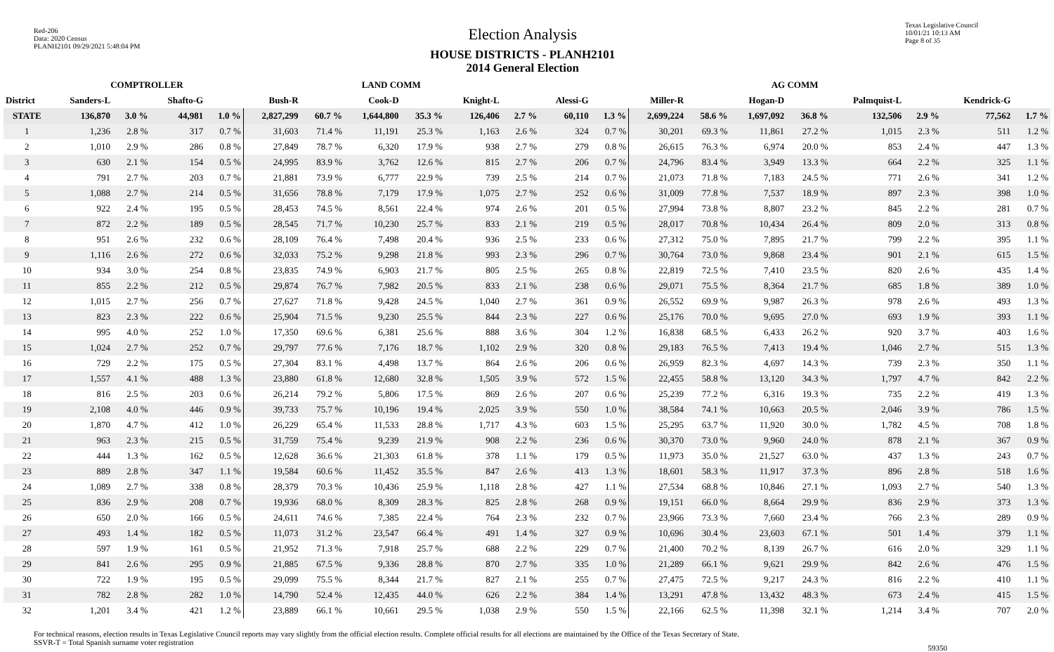Red-206
Data: 2020 Census
PLANH2101 09/29/2021 5:48:04 PM
Election Analysis
HOUSE DISTRICTS - PLANH2101
2014 General Election
Texas Legislative Council
10/01/21 10:13 AM
Page 8 of 35
| | COMPTROLLER | | | | LAND COMM | | | | | | AG COMM | | | | | | | | | |
| --- | --- | --- | --- | --- | --- | --- | --- | --- | --- | --- | --- | --- | --- | --- | --- | --- | --- | --- | --- | --- |
| District | Sanders-L | | Shafto-G | | Bush-R | | Cook-D | | Knight-L | | Alessi-G | | Miller-R | | Hogan-D | | Palmquist-L | | Kendrick-G | |
| STATE | 136,870 | 3.0 % | 44,981 | 1.0 % | 2,827,299 | 60.7 % | 1,644,800 | 35.3 % | 126,406 | 2.7 % | 60,110 | 1.3 % | 2,699,224 | 58.6 % | 1,697,092 | 36.8 % | 132,506 | 2.9 % | 77,562 | 1.7 % |
| 1 | 1,236 | 2.8 % | 317 | 0.7 % | 31,603 | 71.4 % | 11,191 | 25.3 % | 1,163 | 2.6 % | 324 | 0.7 % | 30,201 | 69.3 % | 11,861 | 27.2 % | 1,015 | 2.3 % | 511 | 1.2 % |
| 2 | 1,010 | 2.9 % | 286 | 0.8 % | 27,849 | 78.7 % | 6,320 | 17.9 % | 938 | 2.7 % | 279 | 0.8 % | 26,615 | 76.3 % | 6,974 | 20.0 % | 853 | 2.4 % | 447 | 1.3 % |
| 3 | 630 | 2.1 % | 154 | 0.5 % | 24,995 | 83.9 % | 3,762 | 12.6 % | 815 | 2.7 % | 206 | 0.7 % | 24,796 | 83.4 % | 3,949 | 13.3 % | 664 | 2.2 % | 325 | 1.1 % |
| 4 | 791 | 2.7 % | 203 | 0.7 % | 21,881 | 73.9 % | 6,777 | 22.9 % | 739 | 2.5 % | 214 | 0.7 % | 21,073 | 71.8 % | 7,183 | 24.5 % | 771 | 2.6 % | 341 | 1.2 % |
| 5 | 1,088 | 2.7 % | 214 | 0.5 % | 31,656 | 78.8 % | 7,179 | 17.9 % | 1,075 | 2.7 % | 252 | 0.6 % | 31,009 | 77.8 % | 7,537 | 18.9 % | 897 | 2.3 % | 398 | 1.0 % |
| 6 | 922 | 2.4 % | 195 | 0.5 % | 28,453 | 74.5 % | 8,561 | 22.4 % | 974 | 2.6 % | 201 | 0.5 % | 27,994 | 73.8 % | 8,807 | 23.2 % | 845 | 2.2 % | 281 | 0.7 % |
| 7 | 872 | 2.2 % | 189 | 0.5 % | 28,545 | 71.7 % | 10,230 | 25.7 % | 833 | 2.1 % | 219 | 0.5 % | 28,017 | 70.8 % | 10,434 | 26.4 % | 809 | 2.0 % | 313 | 0.8 % |
| 8 | 951 | 2.6 % | 232 | 0.6 % | 28,109 | 76.4 % | 7,498 | 20.4 % | 936 | 2.5 % | 233 | 0.6 % | 27,312 | 75.0 % | 7,895 | 21.7 % | 799 | 2.2 % | 395 | 1.1 % |
| 9 | 1,116 | 2.6 % | 272 | 0.6 % | 32,033 | 75.2 % | 9,298 | 21.8 % | 993 | 2.3 % | 296 | 0.7 % | 30,764 | 73.0 % | 9,868 | 23.4 % | 901 | 2.1 % | 615 | 1.5 % |
| 10 | 934 | 3.0 % | 254 | 0.8 % | 23,835 | 74.9 % | 6,903 | 21.7 % | 805 | 2.5 % | 265 | 0.8 % | 22,819 | 72.5 % | 7,410 | 23.5 % | 820 | 2.6 % | 435 | 1.4 % |
| 11 | 855 | 2.2 % | 212 | 0.5 % | 29,874 | 76.7 % | 7,982 | 20.5 % | 833 | 2.1 % | 238 | 0.6 % | 29,071 | 75.5 % | 8,364 | 21.7 % | 685 | 1.8 % | 389 | 1.0 % |
| 12 | 1,015 | 2.7 % | 256 | 0.7 % | 27,627 | 71.8 % | 9,428 | 24.5 % | 1,040 | 2.7 % | 361 | 0.9 % | 26,552 | 69.9 % | 9,987 | 26.3 % | 978 | 2.6 % | 493 | 1.3 % |
| 13 | 823 | 2.3 % | 222 | 0.6 % | 25,904 | 71.5 % | 9,230 | 25.5 % | 844 | 2.3 % | 227 | 0.6 % | 25,176 | 70.0 % | 9,695 | 27.0 % | 693 | 1.9 % | 393 | 1.1 % |
| 14 | 995 | 4.0 % | 252 | 1.0 % | 17,350 | 69.6 % | 6,381 | 25.6 % | 888 | 3.6 % | 304 | 1.2 % | 16,838 | 68.5 % | 6,433 | 26.2 % | 920 | 3.7 % | 403 | 1.6 % |
| 15 | 1,024 | 2.7 % | 252 | 0.7 % | 29,797 | 77.6 % | 7,176 | 18.7 % | 1,102 | 2.9 % | 320 | 0.8 % | 29,183 | 76.5 % | 7,413 | 19.4 % | 1,046 | 2.7 % | 515 | 1.3 % |
| 16 | 729 | 2.2 % | 175 | 0.5 % | 27,304 | 83.1 % | 4,498 | 13.7 % | 864 | 2.6 % | 206 | 0.6 % | 26,959 | 82.3 % | 4,697 | 14.3 % | 739 | 2.3 % | 350 | 1.1 % |
| 17 | 1,557 | 4.1 % | 488 | 1.3 % | 23,880 | 61.8 % | 12,680 | 32.8 % | 1,505 | 3.9 % | 572 | 1.5 % | 22,455 | 58.8 % | 13,120 | 34.3 % | 1,797 | 4.7 % | 842 | 2.2 % |
| 18 | 816 | 2.5 % | 203 | 0.6 % | 26,214 | 79.2 % | 5,806 | 17.5 % | 869 | 2.6 % | 207 | 0.6 % | 25,239 | 77.2 % | 6,316 | 19.3 % | 735 | 2.2 % | 419 | 1.3 % |
| 19 | 2,108 | 4.0 % | 446 | 0.9 % | 39,733 | 75.7 % | 10,196 | 19.4 % | 2,025 | 3.9 % | 550 | 1.0 % | 38,584 | 74.1 % | 10,663 | 20.5 % | 2,046 | 3.9 % | 786 | 1.5 % |
| 20 | 1,870 | 4.7 % | 412 | 1.0 % | 26,229 | 65.4 % | 11,533 | 28.8 % | 1,717 | 4.3 % | 603 | 1.5 % | 25,295 | 63.7 % | 11,920 | 30.0 % | 1,782 | 4.5 % | 708 | 1.8 % |
| 21 | 963 | 2.3 % | 215 | 0.5 % | 31,759 | 75.4 % | 9,239 | 21.9 % | 908 | 2.2 % | 236 | 0.6 % | 30,370 | 73.0 % | 9,960 | 24.0 % | 878 | 2.1 % | 367 | 0.9 % |
| 22 | 444 | 1.3 % | 162 | 0.5 % | 12,628 | 36.6 % | 21,303 | 61.8 % | 378 | 1.1 % | 179 | 0.5 % | 11,973 | 35.0 % | 21,527 | 63.0 % | 437 | 1.3 % | 243 | 0.7 % |
| 23 | 889 | 2.8 % | 347 | 1.1 % | 19,584 | 60.6 % | 11,452 | 35.5 % | 847 | 2.6 % | 413 | 1.3 % | 18,601 | 58.3 % | 11,917 | 37.3 % | 896 | 2.8 % | 518 | 1.6 % |
| 24 | 1,089 | 2.7 % | 338 | 0.8 % | 28,379 | 70.3 % | 10,436 | 25.9 % | 1,118 | 2.8 % | 427 | 1.1 % | 27,534 | 68.8 % | 10,846 | 27.1 % | 1,093 | 2.7 % | 540 | 1.3 % |
| 25 | 836 | 2.9 % | 208 | 0.7 % | 19,936 | 68.0 % | 8,309 | 28.3 % | 825 | 2.8 % | 268 | 0.9 % | 19,151 | 66.0 % | 8,664 | 29.9 % | 836 | 2.9 % | 373 | 1.3 % |
| 26 | 650 | 2.0 % | 166 | 0.5 % | 24,611 | 74.6 % | 7,385 | 22.4 % | 764 | 2.3 % | 232 | 0.7 % | 23,966 | 73.3 % | 7,660 | 23.4 % | 766 | 2.3 % | 289 | 0.9 % |
| 27 | 493 | 1.4 % | 182 | 0.5 % | 11,073 | 31.2 % | 23,547 | 66.4 % | 491 | 1.4 % | 327 | 0.9 % | 10,696 | 30.4 % | 23,603 | 67.1 % | 501 | 1.4 % | 379 | 1.1 % |
| 28 | 597 | 1.9 % | 161 | 0.5 % | 21,952 | 71.3 % | 7,918 | 25.7 % | 688 | 2.2 % | 229 | 0.7 % | 21,400 | 70.2 % | 8,139 | 26.7 % | 616 | 2.0 % | 329 | 1.1 % |
| 29 | 841 | 2.6 % | 295 | 0.9 % | 21,885 | 67.5 % | 9,336 | 28.8 % | 870 | 2.7 % | 335 | 1.0 % | 21,289 | 66.1 % | 9,621 | 29.9 % | 842 | 2.6 % | 476 | 1.5 % |
| 30 | 722 | 1.9 % | 195 | 0.5 % | 29,099 | 75.5 % | 8,344 | 21.7 % | 827 | 2.1 % | 255 | 0.7 % | 27,475 | 72.5 % | 9,217 | 24.3 % | 816 | 2.2 % | 410 | 1.1 % |
| 31 | 782 | 2.8 % | 282 | 1.0 % | 14,790 | 52.4 % | 12,435 | 44.0 % | 626 | 2.2 % | 384 | 1.4 % | 13,291 | 47.8 % | 13,432 | 48.3 % | 673 | 2.4 % | 415 | 1.5 % |
| 32 | 1,201 | 3.4 % | 421 | 1.2 % | 23,889 | 66.1 % | 10,661 | 29.5 % | 1,038 | 2.9 % | 550 | 1.5 % | 22,166 | 62.5 % | 11,398 | 32.1 % | 1,214 | 3.4 % | 707 | 2.0 % |
For technical reasons, election results in Texas Legislative Council reports may vary slightly from the official election results. Complete official results for all elections are maintained by the Office of the Texas Secretary of State.
SSVR-T = Total Spanish surname voter registration
59350